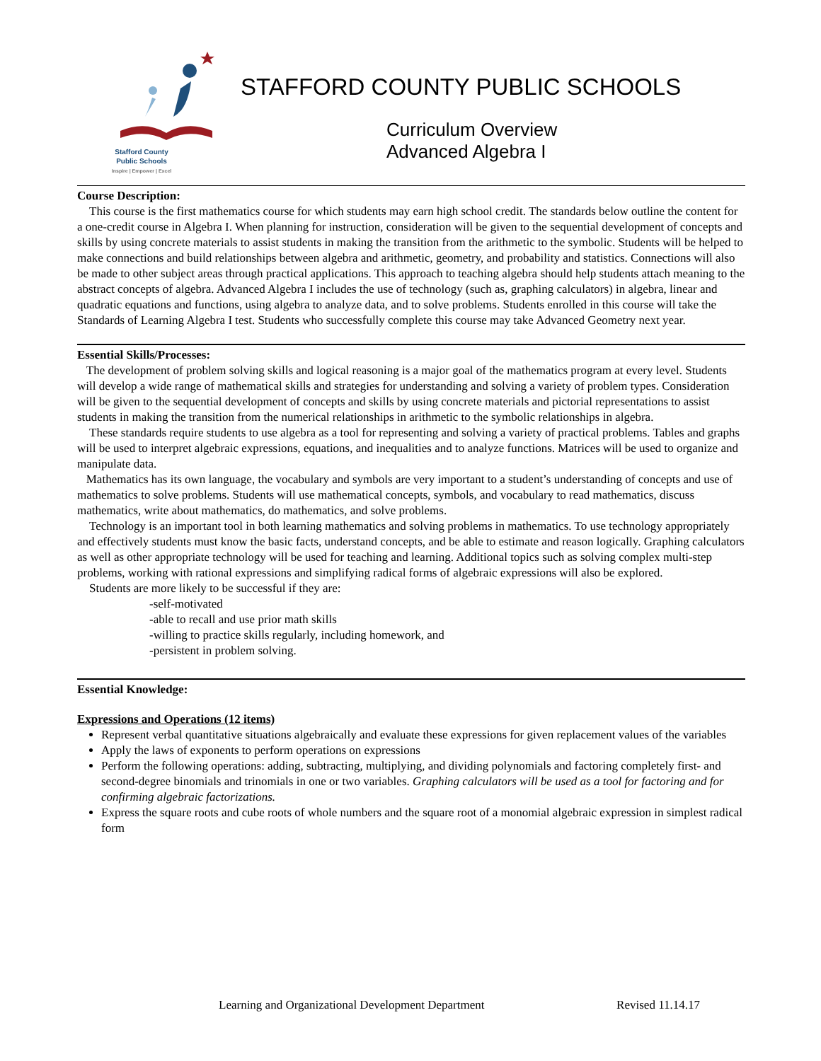Stafford County
Public Schools
Inspire | Empower | Excel
STAFFORD COUNTY PUBLIC SCHOOLS
Curriculum Overview
Advanced Algebra I
Course Description:
This course is the first mathematics course for which students may earn high school credit. The standards below outline the content for a one-credit course in Algebra I. When planning for instruction, consideration will be given to the sequential development of concepts and skills by using concrete materials to assist students in making the transition from the arithmetic to the symbolic. Students will be helped to make connections and build relationships between algebra and arithmetic, geometry, and probability and statistics. Connections will also be made to other subject areas through practical applications. This approach to teaching algebra should help students attach meaning to the abstract concepts of algebra. Advanced Algebra I includes the use of technology (such as, graphing calculators) in algebra, linear and quadratic equations and functions, using algebra to analyze data, and to solve problems. Students enrolled in this course will take the Standards of Learning Algebra I test. Students who successfully complete this course may take Advanced Geometry next year.
Essential Skills/Processes:
The development of problem solving skills and logical reasoning is a major goal of the mathematics program at every level. Students will develop a wide range of mathematical skills and strategies for understanding and solving a variety of problem types. Consideration will be given to the sequential development of concepts and skills by using concrete materials and pictorial representations to assist students in making the transition from the numerical relationships in arithmetic to the symbolic relationships in algebra.
These standards require students to use algebra as a tool for representing and solving a variety of practical problems. Tables and graphs will be used to interpret algebraic expressions, equations, and inequalities and to analyze functions. Matrices will be used to organize and manipulate data.
Mathematics has its own language, the vocabulary and symbols are very important to a student’s understanding of concepts and use of mathematics to solve problems. Students will use mathematical concepts, symbols, and vocabulary to read mathematics, discuss mathematics, write about mathematics, do mathematics, and solve problems.
Technology is an important tool in both learning mathematics and solving problems in mathematics. To use technology appropriately and effectively students must know the basic facts, understand concepts, and be able to estimate and reason logically. Graphing calculators as well as other appropriate technology will be used for teaching and learning. Additional topics such as solving complex multi-step problems, working with rational expressions and simplifying radical forms of algebraic expressions will also be explored.
Students are more likely to be successful if they are:
-self-motivated
-able to recall and use prior math skills
-willing to practice skills regularly, including homework, and
-persistent in problem solving.
Essential Knowledge:
Expressions and Operations (12 items)
Represent verbal quantitative situations algebraically and evaluate these expressions for given replacement values of the variables
Apply the laws of exponents to perform operations on expressions
Perform the following operations: adding, subtracting, multiplying, and dividing polynomials and factoring completely first- and second-degree binomials and trinomials in one or two variables. Graphing calculators will be used as a tool for factoring and for confirming algebraic factorizations.
Express the square roots and cube roots of whole numbers and the square root of a monomial algebraic expression in simplest radical form
Learning and Organizational Development Department Revised 11.14.17